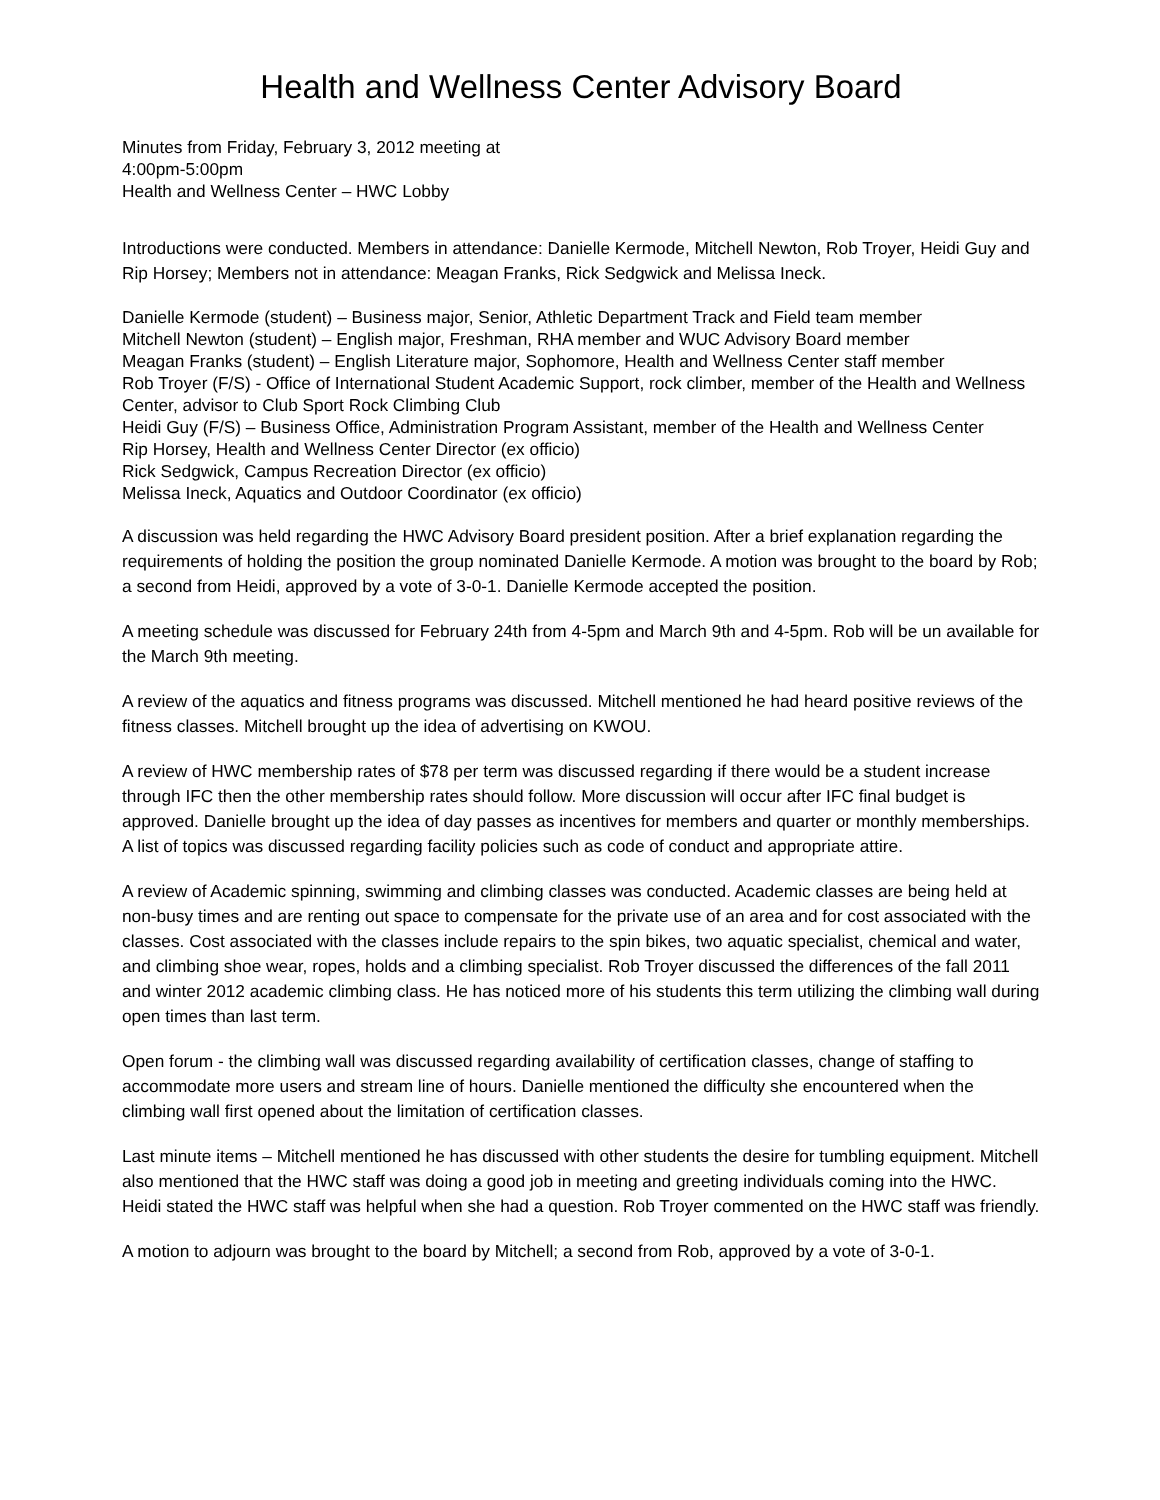Health and Wellness Center Advisory Board
Minutes from Friday, February 3, 2012 meeting at
4:00pm-5:00pm
Health and Wellness Center – HWC Lobby
Introductions were conducted. Members in attendance: Danielle Kermode, Mitchell Newton, Rob Troyer, Heidi Guy and Rip Horsey; Members not in attendance: Meagan Franks, Rick Sedgwick and Melissa Ineck.
Danielle Kermode (student) – Business major, Senior, Athletic Department Track and Field team member
Mitchell Newton (student) – English major, Freshman, RHA member and WUC Advisory Board member
Meagan Franks (student) – English Literature major, Sophomore, Health and Wellness Center staff member
Rob Troyer (F/S) - Office of International Student Academic Support, rock climber, member of the Health and Wellness Center, advisor to Club Sport Rock Climbing Club
Heidi Guy (F/S) – Business Office, Administration Program Assistant, member of the Health and Wellness Center
Rip Horsey, Health and Wellness Center Director (ex officio)
Rick Sedgwick, Campus Recreation Director (ex officio)
Melissa Ineck, Aquatics and Outdoor Coordinator (ex officio)
A discussion was held regarding the HWC Advisory Board president position. After a brief explanation regarding the requirements of holding the position the group nominated Danielle Kermode. A motion was brought to the board by Rob; a second from Heidi, approved by a vote of 3-0-1. Danielle Kermode accepted the position.
A meeting schedule was discussed for February 24th from 4-5pm and March 9th and 4-5pm. Rob will be un available for the March 9th meeting.
A review of the aquatics and fitness programs was discussed. Mitchell mentioned he had heard positive reviews of the fitness classes. Mitchell brought up the idea of advertising on KWOU.
A review of HWC membership rates of $78 per term was discussed regarding if there would be a student increase through IFC then the other membership rates should follow. More discussion will occur after IFC final budget is approved. Danielle brought up the idea of day passes as incentives for members and quarter or monthly memberships. A list of topics was discussed regarding facility policies such as code of conduct and appropriate attire.
A review of Academic spinning, swimming and climbing classes was conducted. Academic classes are being held at non-busy times and are renting out space to compensate for the private use of an area and for cost associated with the classes. Cost associated with the classes include repairs to the spin bikes, two aquatic specialist, chemical and water, and climbing shoe wear, ropes, holds and a climbing specialist. Rob Troyer discussed the differences of the fall 2011 and winter 2012 academic climbing class. He has noticed more of his students this term utilizing the climbing wall during open times than last term.
Open forum - the climbing wall was discussed regarding availability of certification classes, change of staffing to accommodate more users and stream line of hours. Danielle mentioned the difficulty she encountered when the climbing wall first opened about the limitation of certification classes.
Last minute items – Mitchell mentioned he has discussed with other students the desire for tumbling equipment. Mitchell also mentioned that the HWC staff was doing a good job in meeting and greeting individuals coming into the HWC. Heidi stated the HWC staff was helpful when she had a question. Rob Troyer commented on the HWC staff was friendly.
A motion to adjourn was brought to the board by Mitchell; a second from Rob, approved by a vote of 3-0-1.